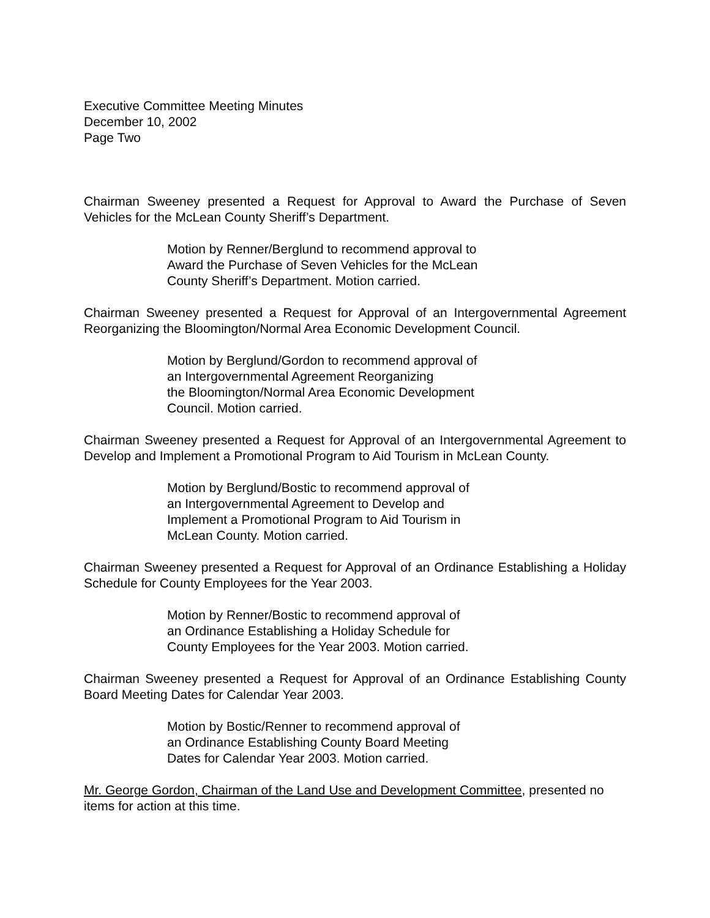Executive Committee Meeting Minutes
December 10, 2002
Page Two
Chairman Sweeney presented a Request for Approval to Award the Purchase of Seven Vehicles for the McLean County Sheriff’s Department.
Motion by Renner/Berglund to recommend approval to
Award the Purchase of Seven Vehicles for the McLean
County Sheriff’s Department. Motion carried.
Chairman Sweeney presented a Request for Approval of an Intergovernmental Agreement Reorganizing the Bloomington/Normal Area Economic Development Council.
Motion by Berglund/Gordon to recommend approval of
an Intergovernmental Agreement Reorganizing
the Bloomington/Normal Area Economic Development
Council. Motion carried.
Chairman Sweeney presented a Request for Approval of an Intergovernmental Agreement to Develop and Implement a Promotional Program to Aid Tourism in McLean County.
Motion by Berglund/Bostic to recommend approval of
an Intergovernmental Agreement to Develop and
Implement a Promotional Program to Aid Tourism in
McLean County. Motion carried.
Chairman Sweeney presented a Request for Approval of an Ordinance Establishing a Holiday Schedule for County Employees for the Year 2003.
Motion by Renner/Bostic to recommend approval of
an Ordinance Establishing a Holiday Schedule for
County Employees for the Year 2003. Motion carried.
Chairman Sweeney presented a Request for Approval of an Ordinance Establishing County Board Meeting Dates for Calendar Year 2003.
Motion by Bostic/Renner to recommend approval of
an Ordinance Establishing County Board Meeting
Dates for Calendar Year 2003. Motion carried.
Mr. George Gordon, Chairman of the Land Use and Development Committee, presented no items for action at this time.